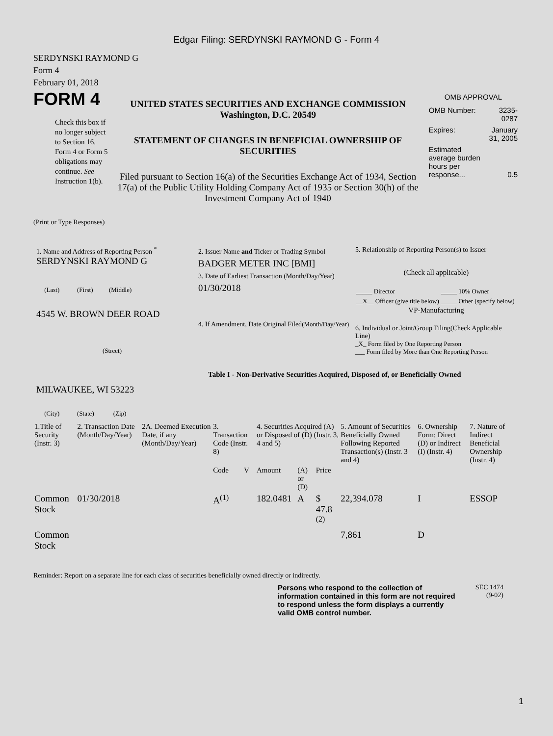Edgar Filing: SERDYNSKI RAYMOND G - Form 4
SERDYNSKI RAYMOND G
Form 4
February 01, 2018
FORM 4
Check this box if no longer subject to Section 16. Form 4 or Form 5 obligations may continue. See Instruction 1(b).
UNITED STATES SECURITIES AND EXCHANGE COMMISSION
Washington, D.C. 20549
STATEMENT OF CHANGES IN BENEFICIAL OWNERSHIP OF SECURITIES
Filed pursuant to Section 16(a) of the Securities Exchange Act of 1934, Section 17(a) of the Public Utility Holding Company Act of 1935 or Section 30(h) of the Investment Company Act of 1940
OMB APPROVAL
| OMB Number: | 3235-0287 |
| Expires: | January 31, 2005 |
| Estimated average burden hours per response... | 0.5 |
(Print or Type Responses)
1. Name and Address of Reporting Person <sup>*</sup>
SERDYNSKI RAYMOND G
(Last) (First) (Middle)
4545 W. BROWN DEER ROAD
(Street)
MILWAUKEE, WI 53223
(City) (State) (Zip)
2. Issuer Name and Ticker or Trading Symbol
BADGER METER INC [BMI]
3. Date of Earliest Transaction (Month/Day/Year)
01/30/2018
4. If Amendment, Date Original Filed(Month/Day/Year)
5. Relationship of Reporting Person(s) to Issuer
(Check all applicable)
| _____ Director | _____ 10% Owner |
| __X__ Officer (give title below) | _____ Other (specify below) |
VP-Manufacturing
6. Individual or Joint/Group Filing(Check Applicable Line)
_X_ Form filed by One Reporting Person
___ Form filed by More than One Reporting Person
Table I - Non-Derivative Securities Acquired, Disposed of, or Beneficially Owned
| 1.Title of Security (Instr. 3) | 2. Transaction Date (Month/Day/Year) | 2A. Deemed Execution Date, if any (Month/Day/Year) | 3. Transaction Code (Instr. 8) | | 4. Securities Acquired (A) or Disposed of (D) (Instr. 3, 4 and 5) | | | 5. Amount of Securities Beneficially Owned Following Reported Transaction(s) (Instr. 3 and 4) | 6. Ownership Form: Direct (D) or Indirect (I) (Instr. 4) | 7. Nature of Indirect Beneficial Ownership (Instr. 4) |
| --- | --- | --- | --- | --- | --- | --- | --- | --- | --- | --- |
| | | | Code | V | Amount | (A) or (D) | Price | | | |
| Common Stock | 01/30/2018 | | A<sup>(1)</sup> | | 182.0481 | A | $ 47.8 <sup>(2)</sup> | 22,394.078 | I | ESSOP |
| Common Stock | | | | | | | | 7,861 | D | |
Reminder: Report on a separate line for each class of securities beneficially owned directly or indirectly.
Persons who respond to the collection of information contained in this form are not required to respond unless the form displays a currently valid OMB control number.
SEC 1474
(9-02)
1